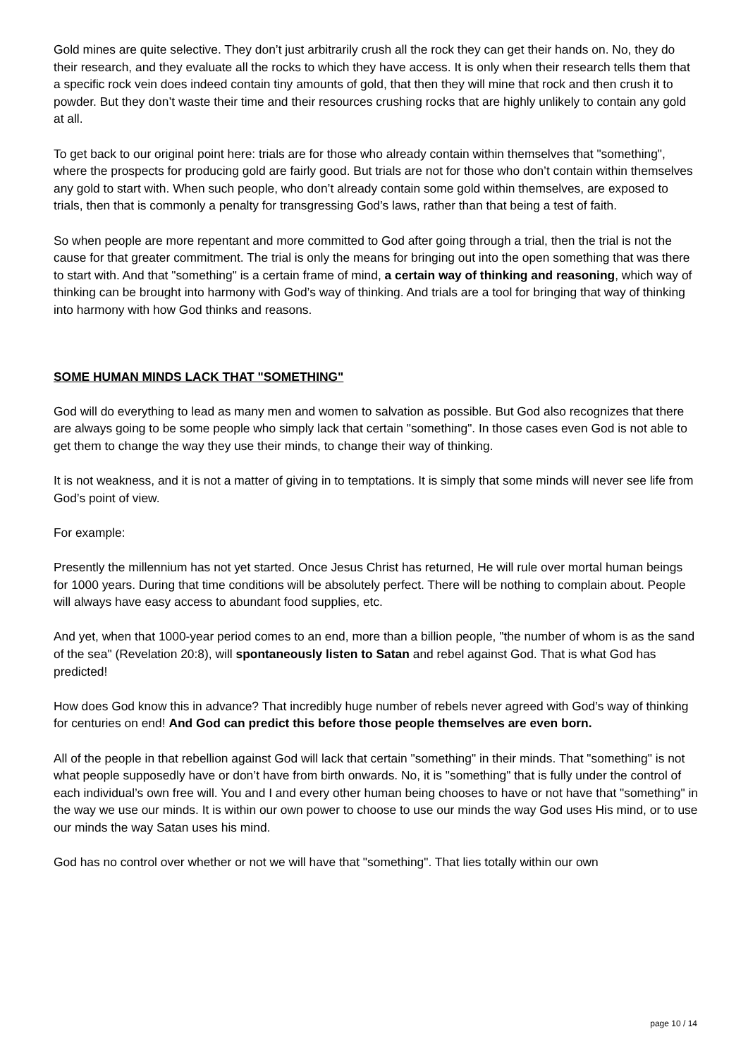Gold mines are quite selective. They don’t just arbitrarily crush all the rock they can get their hands on. No, they do their research, and they evaluate all the rocks to which they have access. It is only when their research tells them that a specific rock vein does indeed contain tiny amounts of gold, that then they will mine that rock and then crush it to powder. But they don’t waste their time and their resources crushing rocks that are highly unlikely to contain any gold at all.
To get back to our original point here: trials are for those who already contain within themselves that "something", where the prospects for producing gold are fairly good. But trials are not for those who don’t contain within themselves any gold to start with. When such people, who don’t already contain some gold within themselves, are exposed to trials, then that is commonly a penalty for transgressing God’s laws, rather than that being a test of faith.
So when people are more repentant and more committed to God after going through a trial, then the trial is not the cause for that greater commitment. The trial is only the means for bringing out into the open something that was there to start with. And that "something" is a certain frame of mind, a certain way of thinking and reasoning, which way of thinking can be brought into harmony with God’s way of thinking. And trials are a tool for bringing that way of thinking into harmony with how God thinks and reasons.
SOME HUMAN MINDS LACK THAT "SOMETHING"
God will do everything to lead as many men and women to salvation as possible. But God also recognizes that there are always going to be some people who simply lack that certain "something". In those cases even God is not able to get them to change the way they use their minds, to change their way of thinking.
It is not weakness, and it is not a matter of giving in to temptations. It is simply that some minds will never see life from God’s point of view.
For example:
Presently the millennium has not yet started. Once Jesus Christ has returned, He will rule over mortal human beings for 1000 years. During that time conditions will be absolutely perfect. There will be nothing to complain about. People will always have easy access to abundant food supplies, etc.
And yet, when that 1000-year period comes to an end, more than a billion people, "the number of whom is as the sand of the sea" (Revelation 20:8), will spontaneously listen to Satan and rebel against God. That is what God has predicted!
How does God know this in advance? That incredibly huge number of rebels never agreed with God’s way of thinking for centuries on end! And God can predict this before those people themselves are even born.
All of the people in that rebellion against God will lack that certain "something" in their minds. That "something" is not what people supposedly have or don’t have from birth onwards. No, it is "something" that is fully under the control of each individual’s own free will. You and I and every other human being chooses to have or not have that "something" in the way we use our minds. It is within our own power to choose to use our minds the way God uses His mind, or to use our minds the way Satan uses his mind.
God has no control over whether or not we will have that "something". That lies totally within our own
page 10 / 14